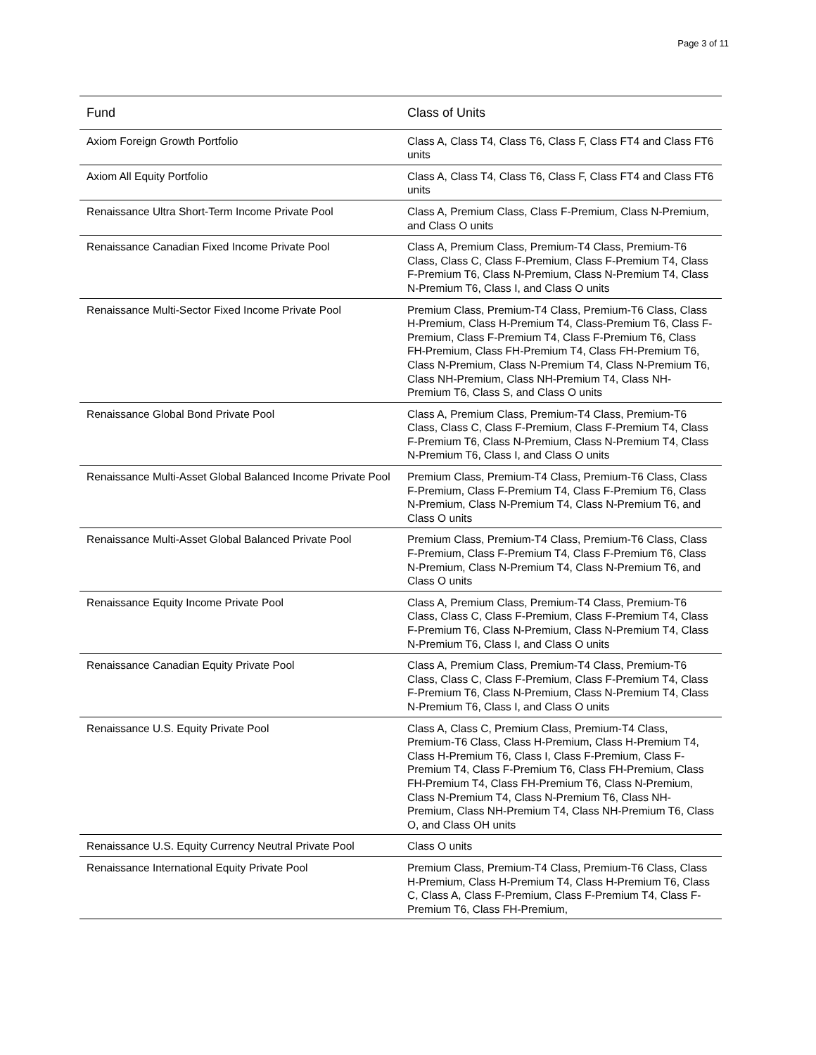Page 3 of 11
| Fund | Class of Units |
| --- | --- |
| Axiom Foreign Growth Portfolio | Class A, Class T4, Class T6, Class F, Class FT4 and Class FT6 units |
| Axiom All Equity Portfolio | Class A, Class T4, Class T6, Class F, Class FT4 and Class FT6 units |
| Renaissance Ultra Short-Term Income Private Pool | Class A, Premium Class, Class F-Premium, Class N-Premium, and Class O units |
| Renaissance Canadian Fixed Income Private Pool | Class A, Premium Class, Premium-T4 Class, Premium-T6 Class, Class C, Class F-Premium, Class F-Premium T4, Class F-Premium T6, Class N-Premium, Class N-Premium T4, Class N-Premium T6, Class I, and Class O units |
| Renaissance Multi-Sector Fixed Income Private Pool | Premium Class, Premium-T4 Class, Premium-T6 Class, Class H-Premium, Class H-Premium T4, Class-Premium T6, Class F-Premium, Class F-Premium T4, Class F-Premium T6, Class FH-Premium, Class FH-Premium T4, Class FH-Premium T6, Class N-Premium, Class N-Premium T4, Class N-Premium T6, Class NH-Premium, Class NH-Premium T4, Class NH-Premium T6, Class S, and Class O units |
| Renaissance Global Bond Private Pool | Class A, Premium Class, Premium-T4 Class, Premium-T6 Class, Class C, Class F-Premium, Class F-Premium T4, Class F-Premium T6, Class N-Premium, Class N-Premium T4, Class N-Premium T6, Class I, and Class O units |
| Renaissance Multi-Asset Global Balanced Income Private Pool | Premium Class, Premium-T4 Class, Premium-T6 Class, Class F-Premium, Class F-Premium T4, Class F-Premium T6, Class N-Premium, Class N-Premium T4, Class N-Premium T6, and Class O units |
| Renaissance Multi-Asset Global Balanced Private Pool | Premium Class, Premium-T4 Class, Premium-T6 Class, Class F-Premium, Class F-Premium T4, Class F-Premium T6, Class N-Premium, Class N-Premium T4, Class N-Premium T6, and Class O units |
| Renaissance Equity Income Private Pool | Class A, Premium Class, Premium-T4 Class, Premium-T6 Class, Class C, Class F-Premium, Class F-Premium T4, Class F-Premium T6, Class N-Premium, Class N-Premium T4, Class N-Premium T6, Class I, and Class O units |
| Renaissance Canadian Equity Private Pool | Class A, Premium Class, Premium-T4 Class, Premium-T6 Class, Class C, Class F-Premium, Class F-Premium T4, Class F-Premium T6, Class N-Premium, Class N-Premium T4, Class N-Premium T6, Class I, and Class O units |
| Renaissance U.S. Equity Private Pool | Class A, Class C, Premium Class, Premium-T4 Class, Premium-T6 Class, Class H-Premium, Class H-Premium T4, Class H-Premium T6, Class I, Class F-Premium, Class F-Premium T4, Class F-Premium T6, Class FH-Premium, Class FH-Premium T4, Class FH-Premium T6, Class N-Premium, Class N-Premium T4, Class N-Premium T6, Class NH-Premium, Class NH-Premium T4, Class NH-Premium T6, Class O, and Class OH units |
| Renaissance U.S. Equity Currency Neutral Private Pool | Class O units |
| Renaissance International Equity Private Pool | Premium Class, Premium-T4 Class, Premium-T6 Class, Class H-Premium, Class H-Premium T4, Class H-Premium T6, Class C, Class A, Class F-Premium, Class F-Premium T4, Class F-Premium T6, Class FH-Premium, |